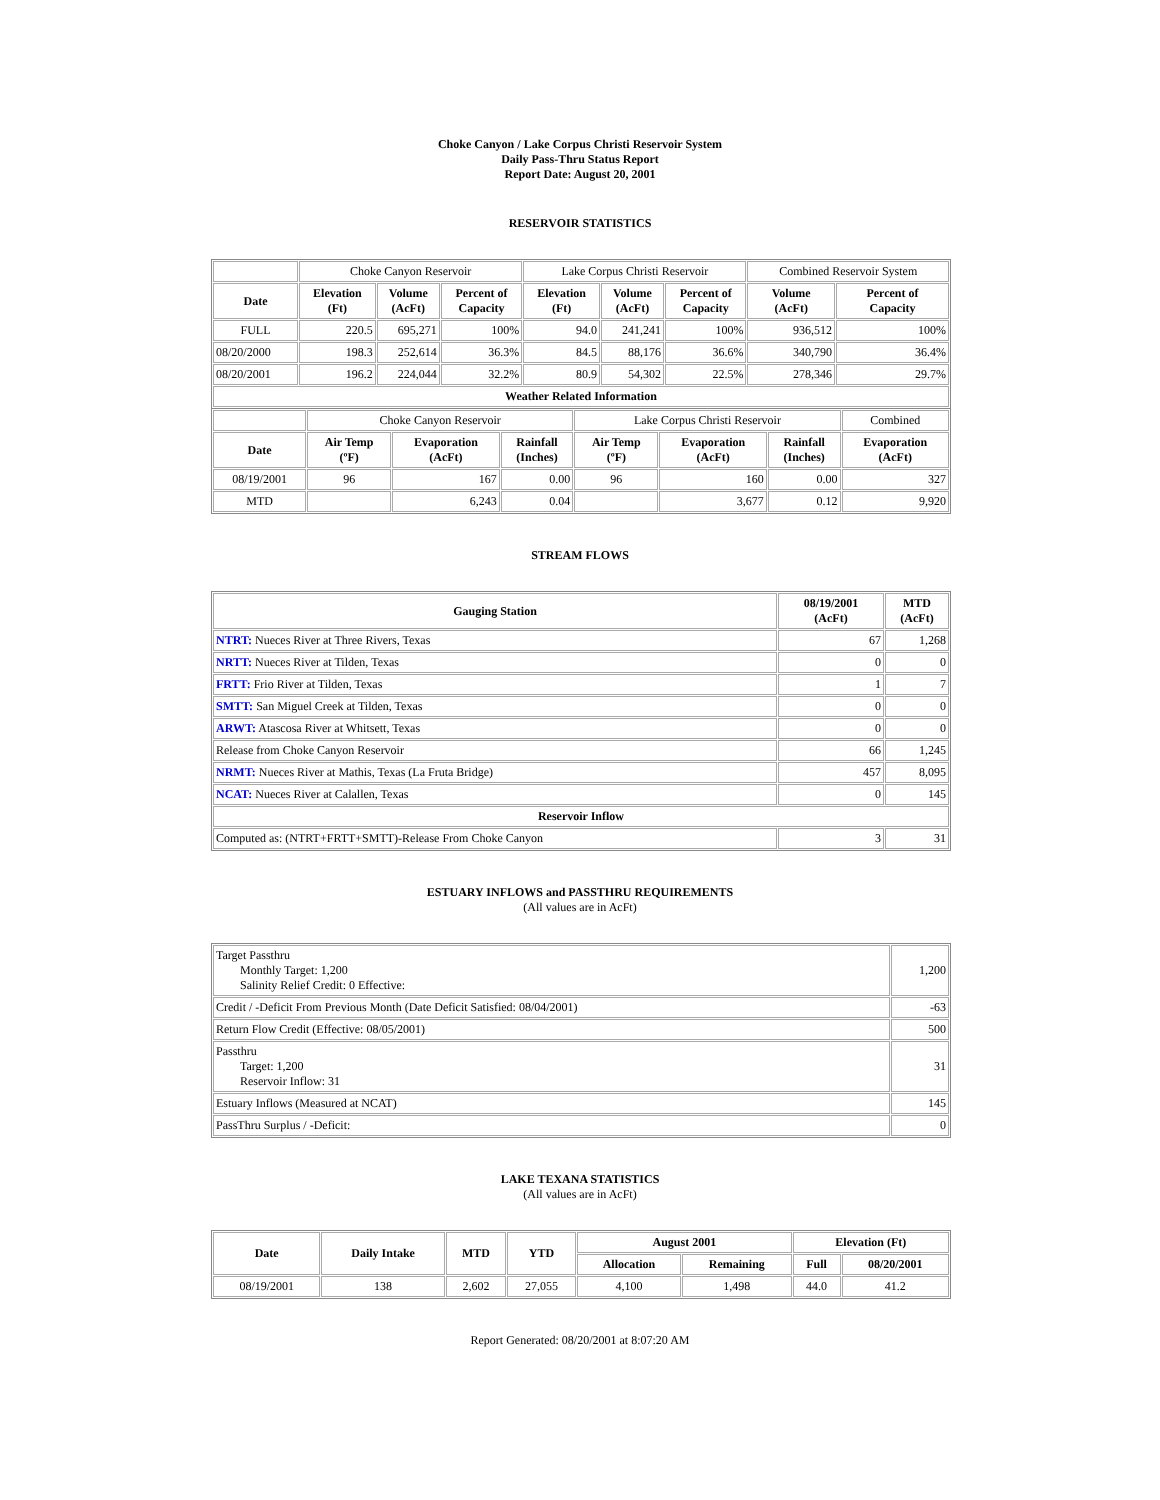Choke Canyon / Lake Corpus Christi Reservoir System
Daily Pass-Thru Status Report
Report Date: August 20, 2001
RESERVOIR STATISTICS
| | Choke Canyon Reservoir | | | Lake Corpus Christi Reservoir | | | Combined Reservoir System | |
| Date | Elevation (Ft) | Volume (AcFt) | Percent of Capacity | Elevation (Ft) | Volume (AcFt) | Percent of Capacity | Volume (AcFt) | Percent of Capacity |
| FULL | 220.5 | 695,271 | 100% | 94.0 | 241,241 | 100% | 936,512 | 100% |
| 08/20/2000 | 198.3 | 252,614 | 36.3% | 84.5 | 88,176 | 36.6% | 340,790 | 36.4% |
| 08/20/2001 | 196.2 | 224,044 | 32.2% | 80.9 | 54,302 | 22.5% | 278,346 | 29.7% |
| Weather Related Information | | | | | | | | |
| | Choke Canyon Reservoir | | | Lake Corpus Christi Reservoir | | | Combined |
| Date | Air Temp (ºF) | Evaporation (AcFt) | Rainfall (Inches) | Air Temp (ºF) | Evaporation (AcFt) | Rainfall (Inches) | Evaporation (AcFt) |
| 08/19/2001 | 96 | 167 | 0.00 | 96 | 160 | 0.00 | 327 |
| MTD | | 6,243 | 0.04 | | 3,677 | 0.12 | 9,920 |
STREAM FLOWS
| Gauging Station | 08/19/2001 (AcFt) | MTD (AcFt) |
| --- | --- | --- |
| NTRT: Nueces River at Three Rivers, Texas | 67 | 1,268 |
| NRTT: Nueces River at Tilden, Texas | 0 | 0 |
| FRTT: Frio River at Tilden, Texas | 1 | 7 |
| SMTT: San Miguel Creek at Tilden, Texas | 0 | 0 |
| ARWT: Atascosa River at Whitsett, Texas | 0 | 0 |
| Release from Choke Canyon Reservoir | 66 | 1,245 |
| NRMT: Nueces River at Mathis, Texas (La Fruta Bridge) | 457 | 8,095 |
| NCAT: Nueces River at Calallen, Texas | 0 | 145 |
| Reservoir Inflow | | |
| Computed as: (NTRT+FRTT+SMTT)-Release From Choke Canyon | 3 | 31 |
ESTUARY INFLOWS and PASSTHRU REQUIREMENTS
(All values are in AcFt)
| Target Passthru Monthly Target: 1,200 Salinity Relief Credit: 0 Effective: | 1,200 |
| Credit / -Deficit From Previous Month (Date Deficit Satisfied: 08/04/2001) | -63 |
| Return Flow Credit (Effective: 08/05/2001) | 500 |
| Passthru Target: 1,200 Reservoir Inflow: 31 | 31 |
| Estuary Inflows (Measured at NCAT) | 145 |
| PassThru Surplus / -Deficit: | 0 |
LAKE TEXANA STATISTICS
(All values are in AcFt)
| Date | Daily Intake | MTD | YTD | August 2001 | | Elevation (Ft) | |
| --- | --- | --- | --- | --- | --- | --- | --- |
| | | | | Allocation | Remaining | Full | 08/20/2001 |
| 08/19/2001 | 138 | 2,602 | 27,055 | 4,100 | 1,498 | 44.0 | 41.2 |
Report Generated: 08/20/2001 at 8:07:20 AM